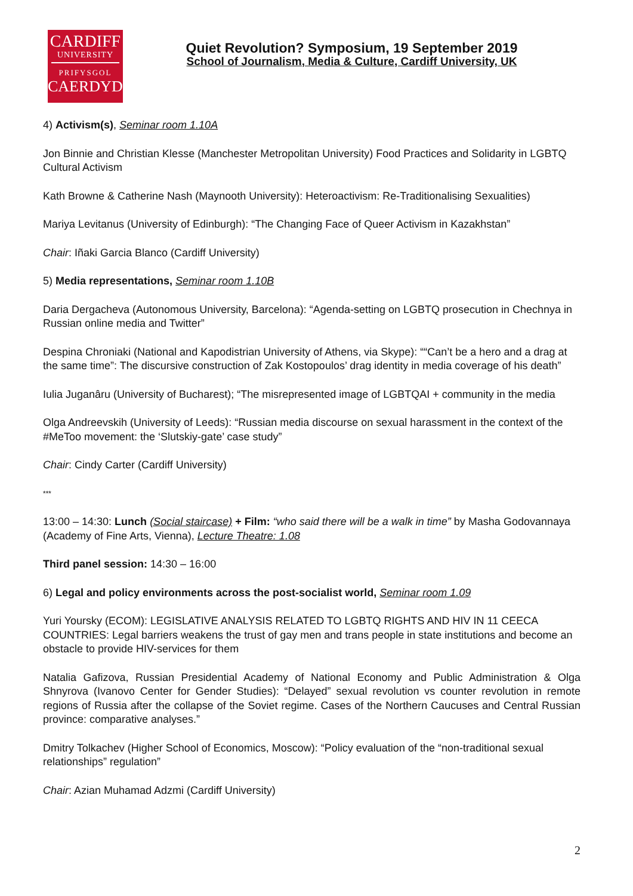CARDIFF
UNIVERSITY
PRIFYSGOL
CAERDYDD
Quiet Revolution? Symposium, 19 September 2019
School of Journalism, Media & Culture, Cardiff University, UK
4) Activism(s), Seminar room 1.10A
Jon Binnie and Christian Klesse (Manchester Metropolitan University) Food Practices and Solidarity in LGBTQ Cultural Activism
Kath Browne & Catherine Nash (Maynooth University): Heteroactivism: Re-Traditionalising Sexualities)
Mariya Levitanus (University of Edinburgh): “The Changing Face of Queer Activism in Kazakhstan”
Chair: Iñaki Garcia Blanco (Cardiff University)
5) Media representations, Seminar room 1.10B
Daria Dergacheva (Autonomous University, Barcelona): “Agenda-setting on LGBTQ prosecution in Chechnya in Russian online media and Twitter”
Despina Chroniaki (National and Kapodistrian University of Athens, via Skype): ““Can’t be a hero and a drag at the same time”: The discursive construction of Zak Kostopoulos’ drag identity in media coverage of his death”
Iulia Juganâru (University of Bucharest); “The misrepresented image of LGBTQAI + community in the media
Olga Andreevskih (University of Leeds): “Russian media discourse on sexual harassment in the context of the #MeToo movement: the ‘Slutskiy-gate’ case study”
Chair: Cindy Carter (Cardiff University)
***
13:00 – 14:30: Lunch (Social staircase) + Film: “who said there will be a walk in time” by Masha Godovannaya (Academy of Fine Arts, Vienna), Lecture Theatre: 1.08
Third panel session: 14:30 – 16:00
6) Legal and policy environments across the post-socialist world, Seminar room 1.09
Yuri Yoursky (ECOM): LEGISLATIVE ANALYSIS RELATED TO LGBTQ RIGHTS AND HIV IN 11 CEECA COUNTRIES: Legal barriers weakens the trust of gay men and trans people in state institutions and become an obstacle to provide HIV-services for them
Natalia Gafizova, Russian Presidential Academy of National Economy and Public Administration & Olga Shnyrova (Ivanovo Center for Gender Studies): “Delayed” sexual revolution vs counter revolution in remote regions of Russia after the collapse of the Soviet regime. Cases of the Northern Caucuses and Central Russian province: comparative analyses.”
Dmitry Tolkachev (Higher School of Economics, Moscow): “Policy evaluation of the “non-traditional sexual relationships” regulation”
Chair: Azian Muhamad Adzmi (Cardiff University)
2